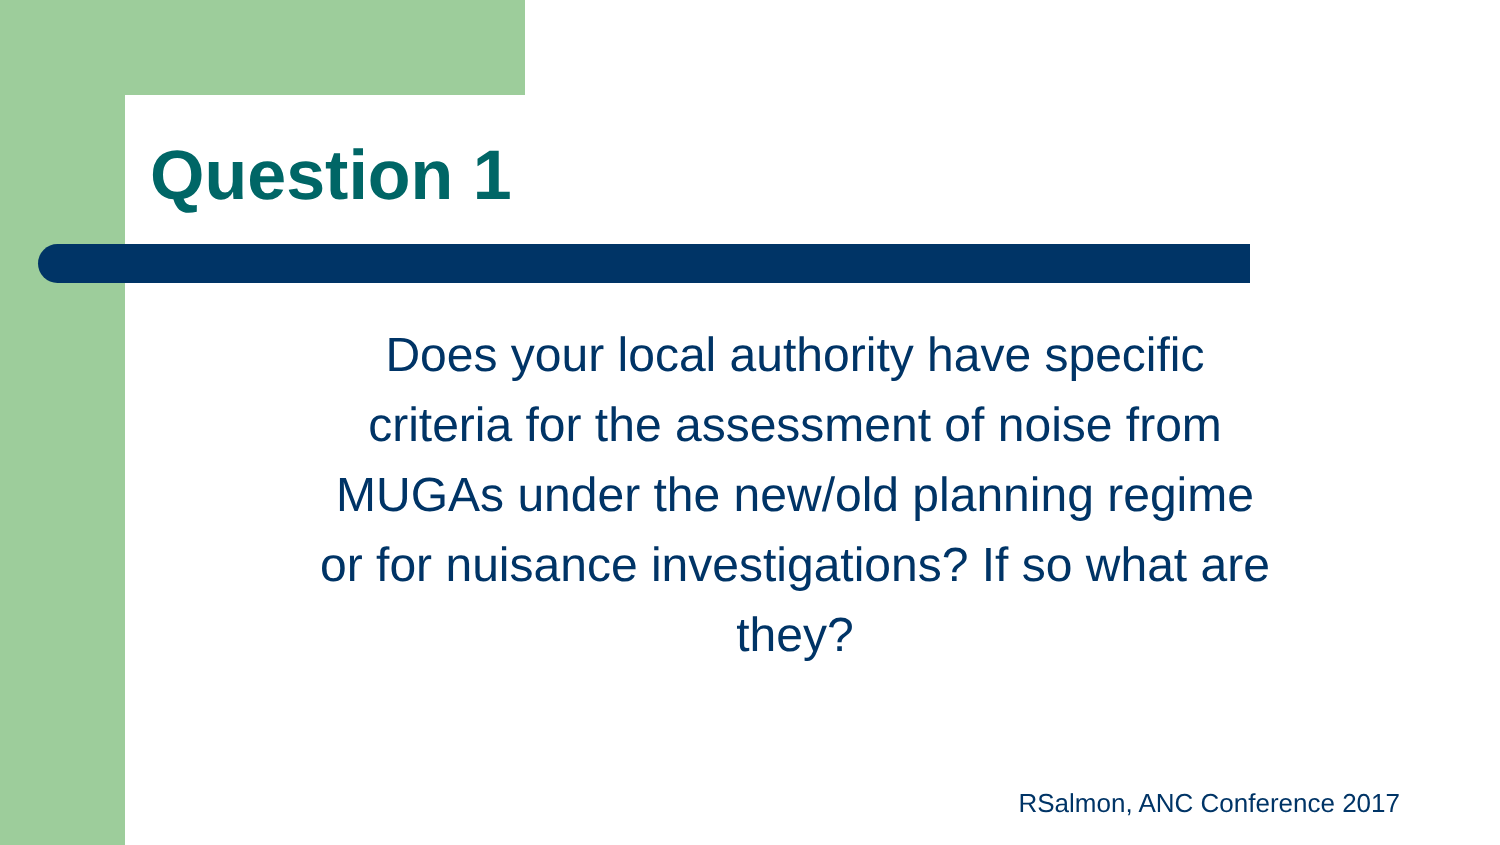Question 1
Does your local authority have specific
criteria for the assessment of noise from
MUGAs under the new/old planning regime
or for nuisance investigations? If so what are
they?
RSalmon, ANC Conference 2017